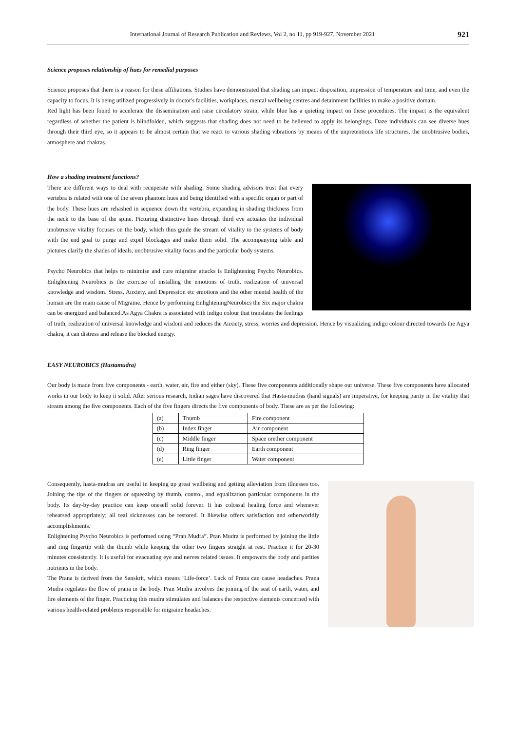International Journal of Research Publication and Reviews, Vol 2, no 11, pp 919-927, November 2021 921
Science proposes relationship of hues for remedial purposes
Science proposes that there is a reason for these affiliations. Studies have demonstrated that shading can impact disposition, impression of temperature and time, and even the capacity to focus. It is being utilized progressively in doctor's facilities, workplaces, mental wellbeing centres and detainment facilities to make a positive domain.
Red light has been found to accelerate the dissemination and raise circulatory strain, while blue has a quieting impact on these procedures. The impact is the equivalent regardless of whether the patient is blindfolded, which suggests that shading does not need to be believed to apply its belongings. Daze individuals can see diverse hues through their third eye, so it appears to be almost certain that we react to various shading vibrations by means of the unpretentious life structures, the unobtrusive bodies, atmosphere and chakras.
How a shading treatment functions?
There are different ways to deal with recuperate with shading. Some shading advisors trust that every vertebra is related with one of the seven phantom hues and being identified with a specific organ or part of the body. These hues are rehashed in sequence down the vertebra, expanding in shading thickness from the neck to the base of the spine. Picturing distinctive hues through third eye actuates the individual unobtrusive vitality focuses on the body, which thus guide the stream of vitality to the systems of body with the end goal to purge and expel blockages and make them solid. The accompanying table and pictures clarify the shades of ideals, unobtrusive vitality focus and the particular body systems.
Psycho Neurobics that helps to minimise and cure migraine attacks is Enlightening Psycho Neurobics. Enlightening Neurobics is the exercise of installing the emotions of truth, realization of universal knowledge and wisdom. Stress, Anxiety, and Depression etc emotions and the other mental health of the human are the main cause of Migraine. Hence by performing EnlighteningNeurobics the Six major chakra can be energized and balanced.As Agya Chakra is associated with indigo colour that translates the feelings of truth, realization of universal knowledge and wisdom and reduces the Anxiety, stress, worries and depression. Hence by visualizing indigo colour directed towards the Agya chakra, it can distress and release the blocked energy.
EASY NEUROBICS (Hastamudra)
Our body is made from five components - earth, water, air, fire and either (sky). These five components additionally shape our universe. These five components have allocated works in our body to keep it solid. After serious research, Indian sages have discovered that Hasta-mudras (hand signals) are imperative, for keeping parity in the vitality that stream among the five components. Each of the five fingers directs the five components of body. These are as per the following:
| (a) | Thumb | Fire component |
| (b) | Index finger | Air component |
| (c) | Middle finger | Space orether component |
| (d) | Ring finger | Earth component |
| (e) | Little finger | Water component |
Consequently, hasta-mudras are useful in keeping up great wellbeing and getting alleviation from illnesses too. Joining the tips of the fingers or squeezing by thumb, control, and equalization particular components in the body. Its day-by-day practice can keep oneself solid forever. It has colossal healing force and whenever rehearsed appropriately; all real sicknesses can be restored. It likewise offers satisfaction and otherworldly accomplishments.
Enlightening Psycho Neurobics is performed using “Pran Mudra”. Pran Mudra is performed by joining the little and ring fingertip with the thumb while keeping the other two fingers straight at rest. Practice it for 20-30 minutes consistently. It is useful for evacuating eye and nerves related issues. It empowers the body and parities nutrients in the body.
The Prana is derived from the Sanskrit, which means ‘Life-force’. Lack of Prana can cause headaches. Prana Mudra regulates the flow of prana in the body. Pran Mudra involves the joining of the seat of earth, water, and fire elements of the finger. Practicing this mudra stimulates and balances the respective elements concerned with various health-related problems responsible for migraine headaches.